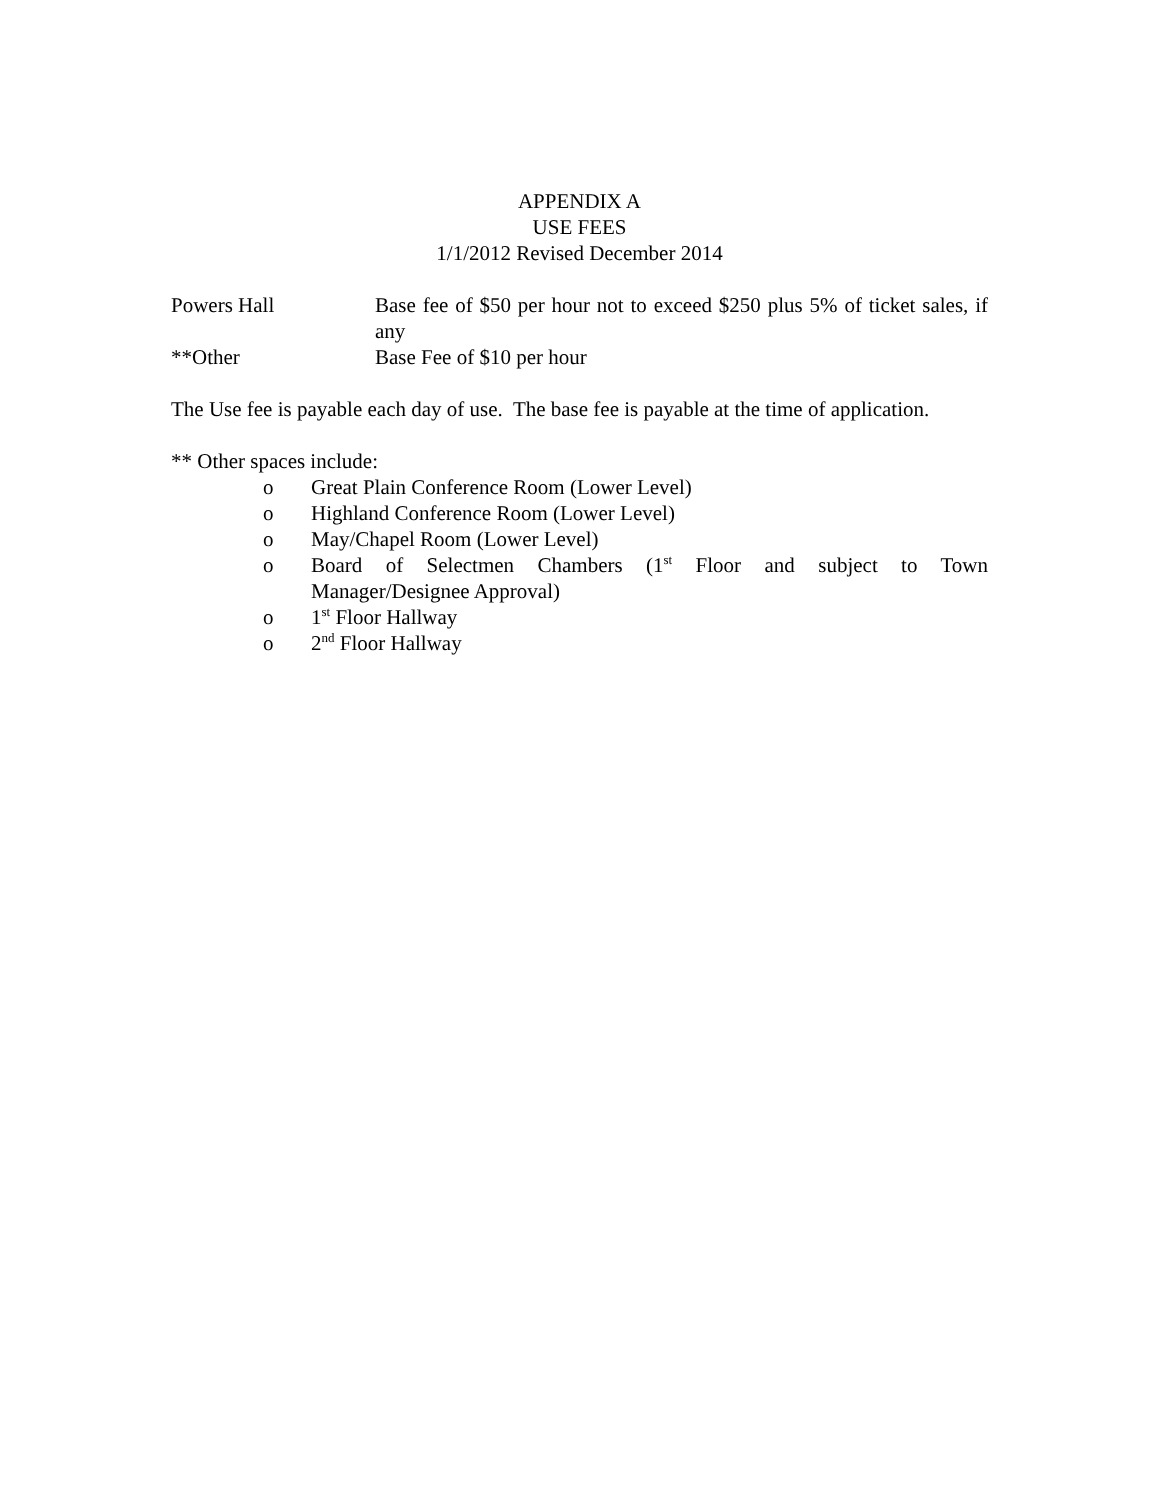APPENDIX A
USE FEES
1/1/2012 Revised December 2014
Powers Hall Base fee of $50 per hour not to exceed $250 plus 5% of ticket sales, if any
**Other Base Fee of $10 per hour
The Use fee is payable each day of use. The base fee is payable at the time of application.
** Other spaces include:
o Great Plain Conference Room (Lower Level)
o Highland Conference Room (Lower Level)
o May/Chapel Room (Lower Level)
o Board of Selectmen Chambers (1<sup>st</sup> Floor and subject to Town Manager/Designee Approval)
o 1<sup>st</sup> Floor Hallway
o 2<sup>nd</sup> Floor Hallway